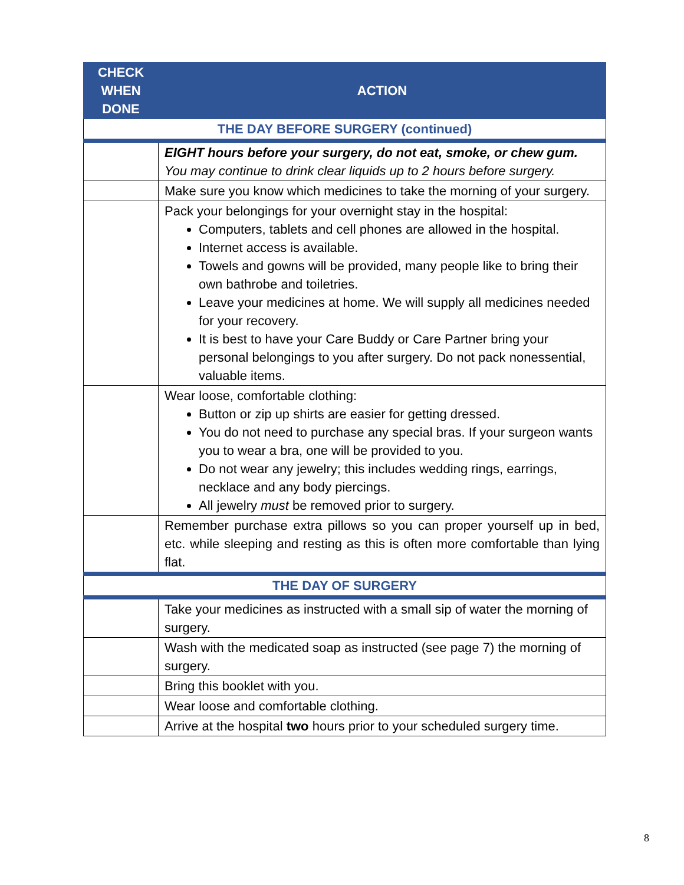| CHECK WHEN DONE | ACTION |
| --- | --- |
| THE DAY BEFORE SURGERY (continued) | |
| | EIGHT hours before your surgery, do not eat, smoke, or chew gum. You may continue to drink clear liquids up to 2 hours before surgery. |
| | Make sure you know which medicines to take the morning of your surgery. |
| | Pack your belongings for your overnight stay in the hospital: Computers, tablets and cell phones are allowed in the hospital. Internet access is available. Towels and gowns will be provided, many people like to bring their own bathrobe and toiletries. Leave your medicines at home. We will supply all medicines needed for your recovery. It is best to have your Care Buddy or Care Partner bring your personal belongings to you after surgery. Do not pack nonessential, valuable items. |
| | Wear loose, comfortable clothing: Button or zip up shirts are easier for getting dressed. You do not need to purchase any special bras. If your surgeon wants you to wear a bra, one will be provided to you. Do not wear any jewelry; this includes wedding rings, earrings, necklace and any body piercings. All jewelry must be removed prior to surgery. |
| | Remember purchase extra pillows so you can proper yourself up in bed, etc. while sleeping and resting as this is often more comfortable than lying flat. |
| THE DAY OF SURGERY | |
| | Take your medicines as instructed with a small sip of water the morning of surgery. |
| | Wash with the medicated soap as instructed (see page 7) the morning of surgery. |
| | Bring this booklet with you. |
| | Wear loose and comfortable clothing. |
| | Arrive at the hospital two hours prior to your scheduled surgery time. |
8